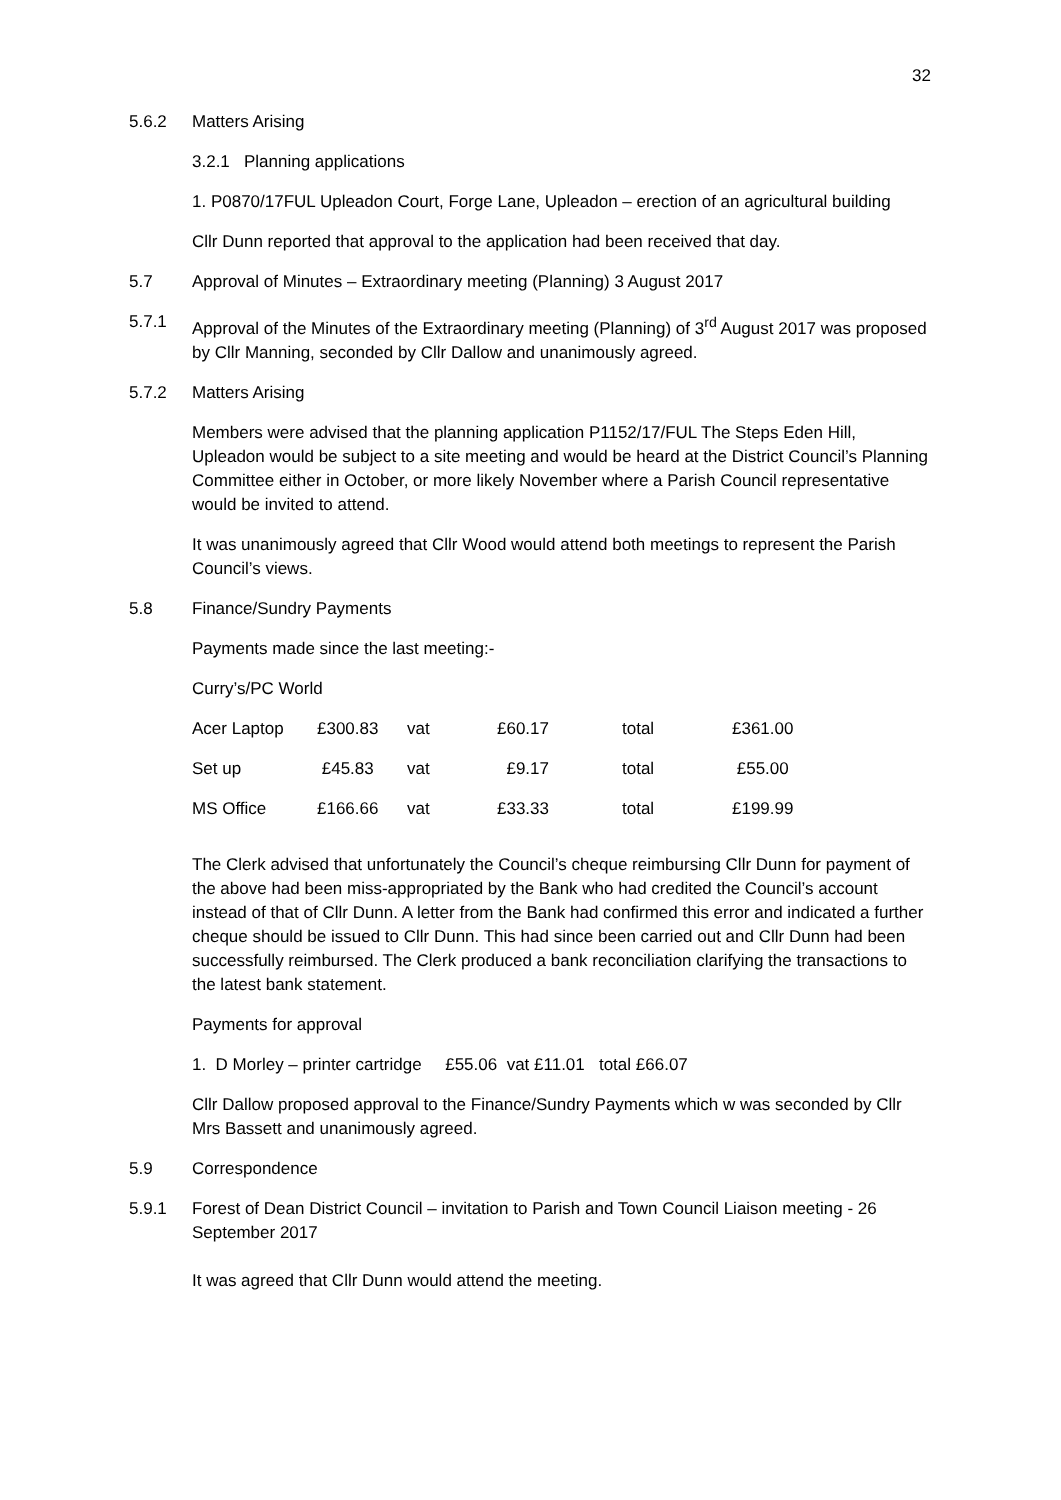32
5.6.2 Matters Arising
3.2.1 Planning applications
1. P0870/17FUL Upleadon Court, Forge Lane, Upleadon – erection of an agricultural building
Cllr Dunn reported that approval to the application had been received that day.
5.7 Approval of Minutes – Extraordinary meeting (Planning) 3 August 2017
5.7.1 Approval of the Minutes of the Extraordinary meeting (Planning) of 3<sup>rd</sup> August 2017 was proposed by Cllr Manning, seconded by Cllr Dallow and unanimously agreed.
5.7.2 Matters Arising
Members were advised that the planning application P1152/17/FUL The Steps Eden Hill, Upleadon would be subject to a site meeting and would be heard at the District Council’s Planning Committee either in October, or more likely November where a Parish Council representative would be invited to attend.
It was unanimously agreed that Cllr Wood would attend both meetings to represent the Parish Council’s views.
5.8 Finance/Sundry Payments
Payments made since the last meeting:-
Curry’s/PC World
| Acer Laptop | £300.83 | vat | £60.17 | total | £361.00 |
| Set up | £45.83 | vat | £9.17 | total | £55.00 |
| MS Office | £166.66 | vat | £33.33 | total | £199.99 |
The Clerk advised that unfortunately the Council’s cheque reimbursing Cllr Dunn for payment of the above had been miss-appropriated by the Bank who had credited the Council’s account instead of that of Cllr Dunn. A letter from the Bank had confirmed this error and indicated a further cheque should be issued to Cllr Dunn. This had since been carried out and Cllr Dunn had been successfully reimbursed. The Clerk produced a bank reconciliation clarifying the transactions to the latest bank statement.
Payments for approval
1. D Morley – printer cartridge £55.06 vat £11.01 total £66.07
Cllr Dallow proposed approval to the Finance/Sundry Payments which w was seconded by Cllr Mrs Bassett and unanimously agreed.
5.9 Correspondence
5.9.1 Forest of Dean District Council – invitation to Parish and Town Council Liaison meeting - 26 September 2017
It was agreed that Cllr Dunn would attend the meeting.